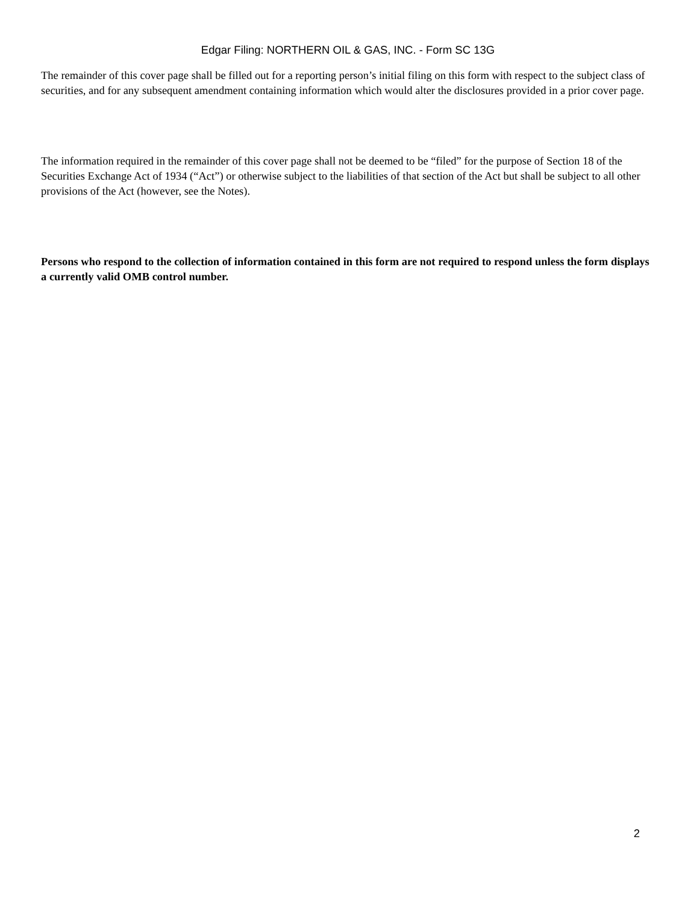Edgar Filing: NORTHERN OIL & GAS, INC. - Form SC 13G
The remainder of this cover page shall be filled out for a reporting person’s initial filing on this form with respect to the subject class of securities, and for any subsequent amendment containing information which would alter the disclosures provided in a prior cover page.
The information required in the remainder of this cover page shall not be deemed to be “filed” for the purpose of Section 18 of the Securities Exchange Act of 1934 (“Act”) or otherwise subject to the liabilities of that section of the Act but shall be subject to all other provisions of the Act (however, see the Notes).
Persons who respond to the collection of information contained in this form are not required to respond unless the form displays a currently valid OMB control number.
2